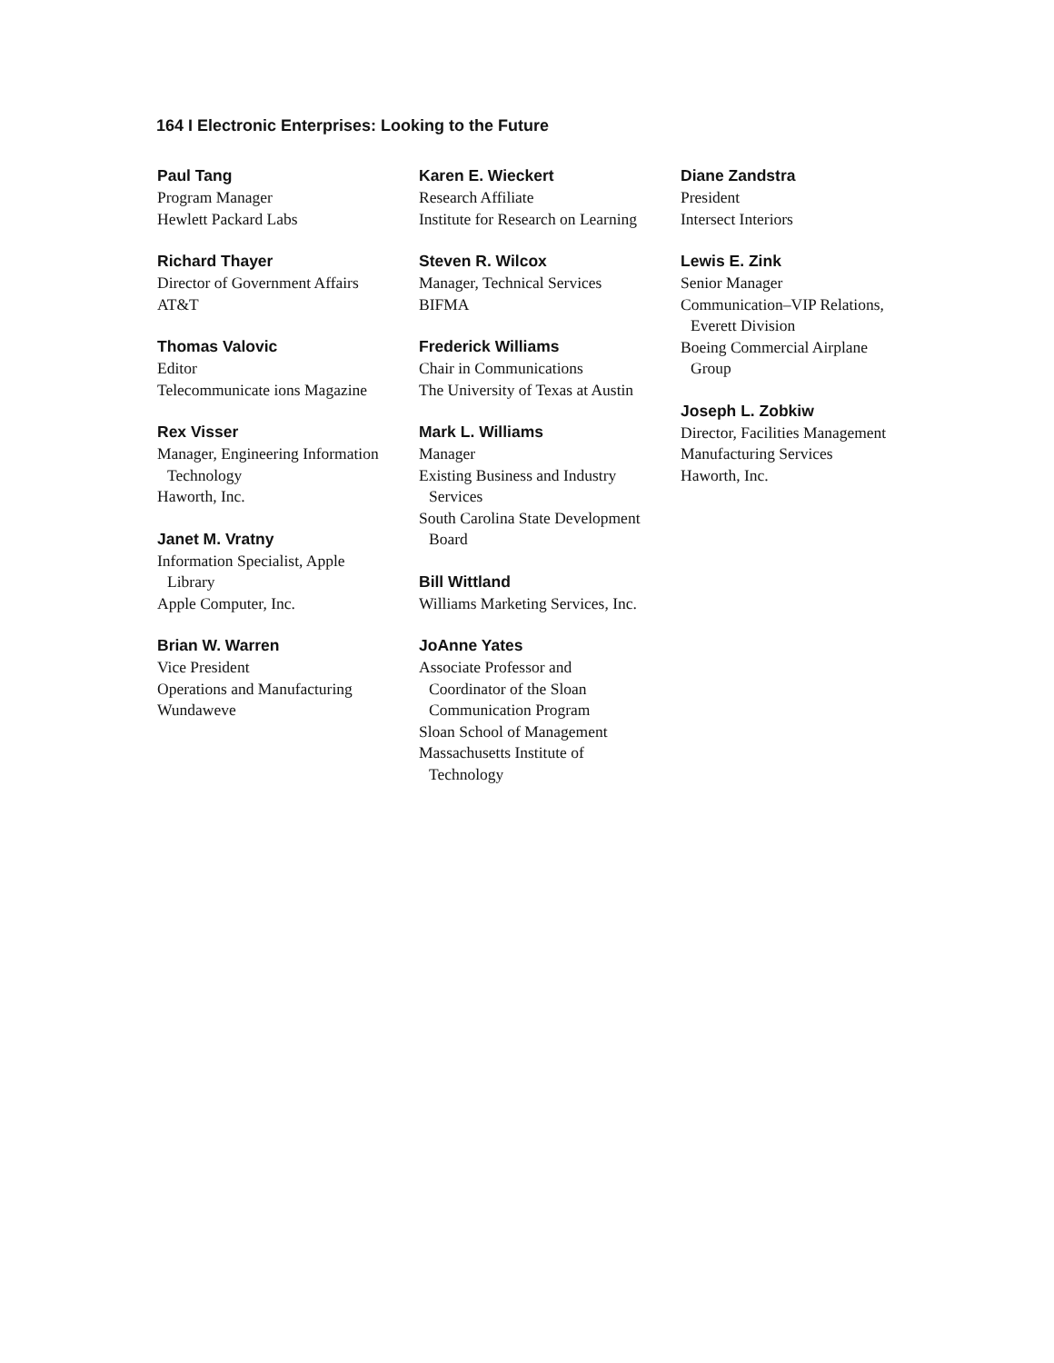164 I Electronic Enterprises: Looking to the Future
Paul Tang
Program Manager
Hewlett Packard Labs
Richard Thayer
Director of Government Affairs
AT&T
Thomas Valovic
Editor
Telecommunicate ions Magazine
Rex Visser
Manager, Engineering Information
Technology
Haworth, Inc.
Janet M. Vratny
Information Specialist, Apple
Library
Apple Computer, Inc.
Brian W. Warren
Vice President
Operations and Manufacturing
Wundaweve
Karen E. Wieckert
Research Affiliate
Institute for Research on Learning
Steven R. Wilcox
Manager, Technical Services
BIFMA
Frederick Williams
Chair in Communications
The University of Texas at Austin
Mark L. Williams
Manager
Existing Business and Industry
Services
South Carolina State Development
Board
Bill Wittland
Williams Marketing Services, Inc.
JoAnne Yates
Associate Professor and
Coordinator of the Sloan
Communication Program
Sloan School of Management
Massachusetts Institute of
Technology
Diane Zandstra
President
Intersect Interiors
Lewis E. Zink
Senior Manager
Communication–VIP Relations,
Everett Division
Boeing Commercial Airplane
Group
Joseph L. Zobkiw
Director, Facilities Management
Manufacturing Services
Haworth, Inc.